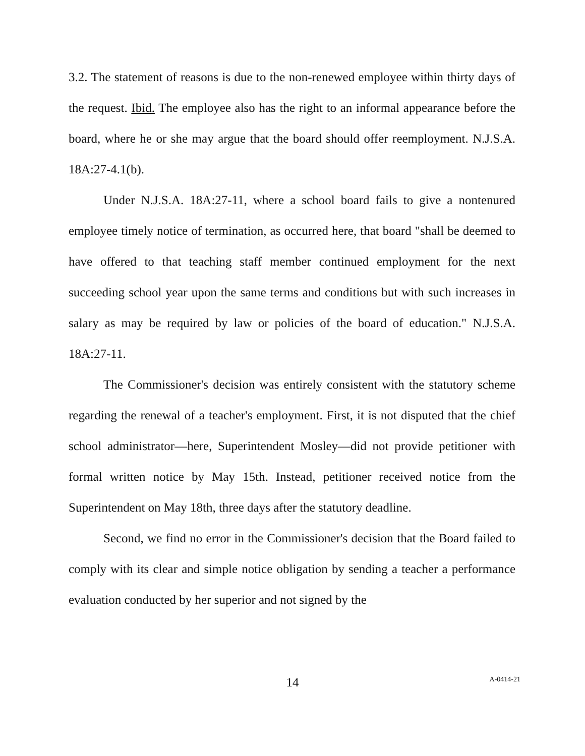3.2. The statement of reasons is due to the non-renewed employee within thirty days of the request. Ibid. The employee also has the right to an informal appearance before the board, where he or she may argue that the board should offer reemployment. N.J.S.A. 18A:27-4.1(b).
Under N.J.S.A. 18A:27-11, where a school board fails to give a nontenured employee timely notice of termination, as occurred here, that board "shall be deemed to have offered to that teaching staff member continued employment for the next succeeding school year upon the same terms and conditions but with such increases in salary as may be required by law or policies of the board of education." N.J.S.A. 18A:27-11.
The Commissioner's decision was entirely consistent with the statutory scheme regarding the renewal of a teacher's employment. First, it is not disputed that the chief school administrator—here, Superintendent Mosley—did not provide petitioner with formal written notice by May 15th. Instead, petitioner received notice from the Superintendent on May 18th, three days after the statutory deadline.
Second, we find no error in the Commissioner's decision that the Board failed to comply with its clear and simple notice obligation by sending a teacher a performance evaluation conducted by her superior and not signed by the
14
A-0414-21